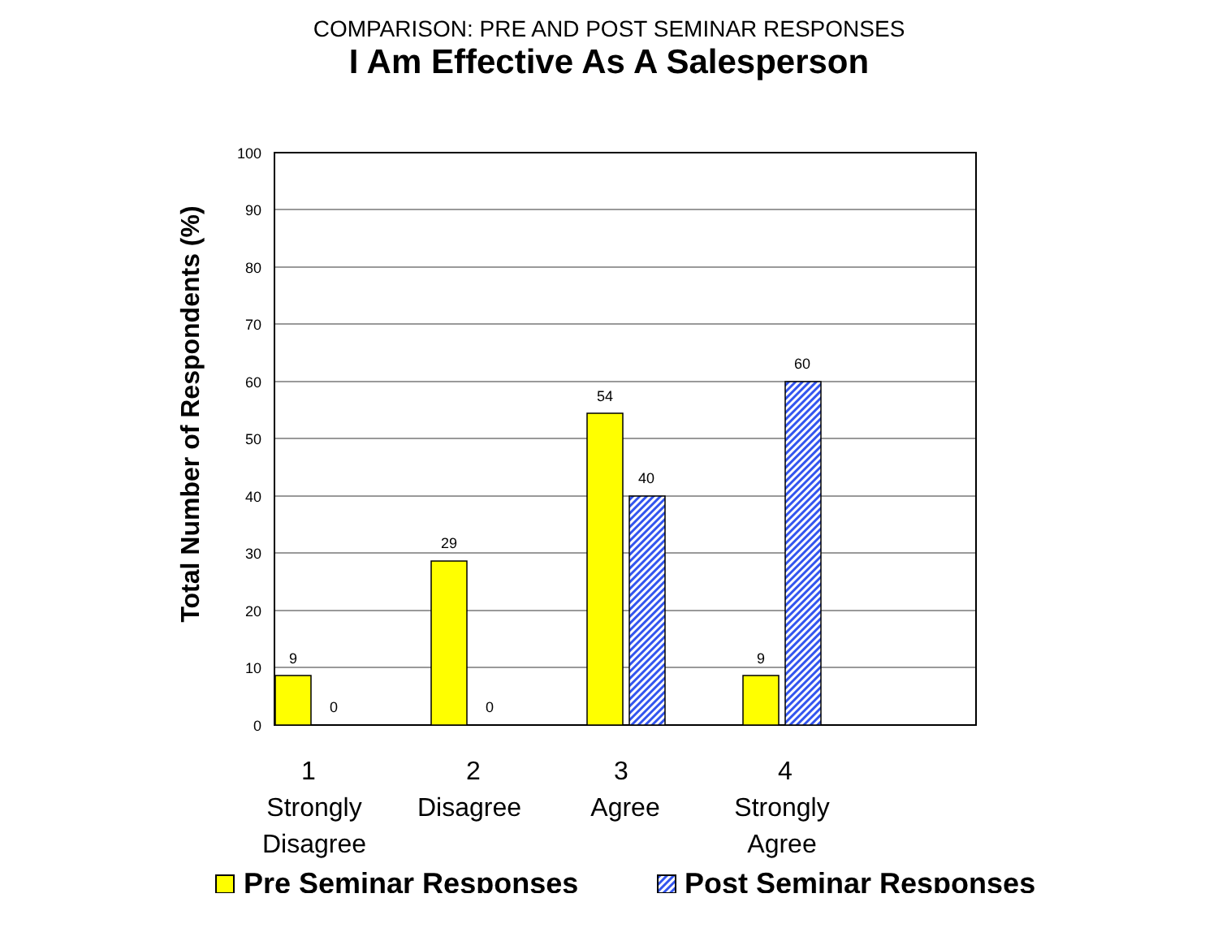COMPARISON: PRE AND POST SEMINAR RESPONSES
I Am Effective As A Salesperson
100
90
80
70
60
50
40
30
20
10
0
9
0
29
0
54
40
9
60
Total Number of Respondents (%)
1
Strongly
Disagree
2
Disagree
3
Agree
4
Strongly
Agree
Pre Seminar Responses
Post Seminar Responses